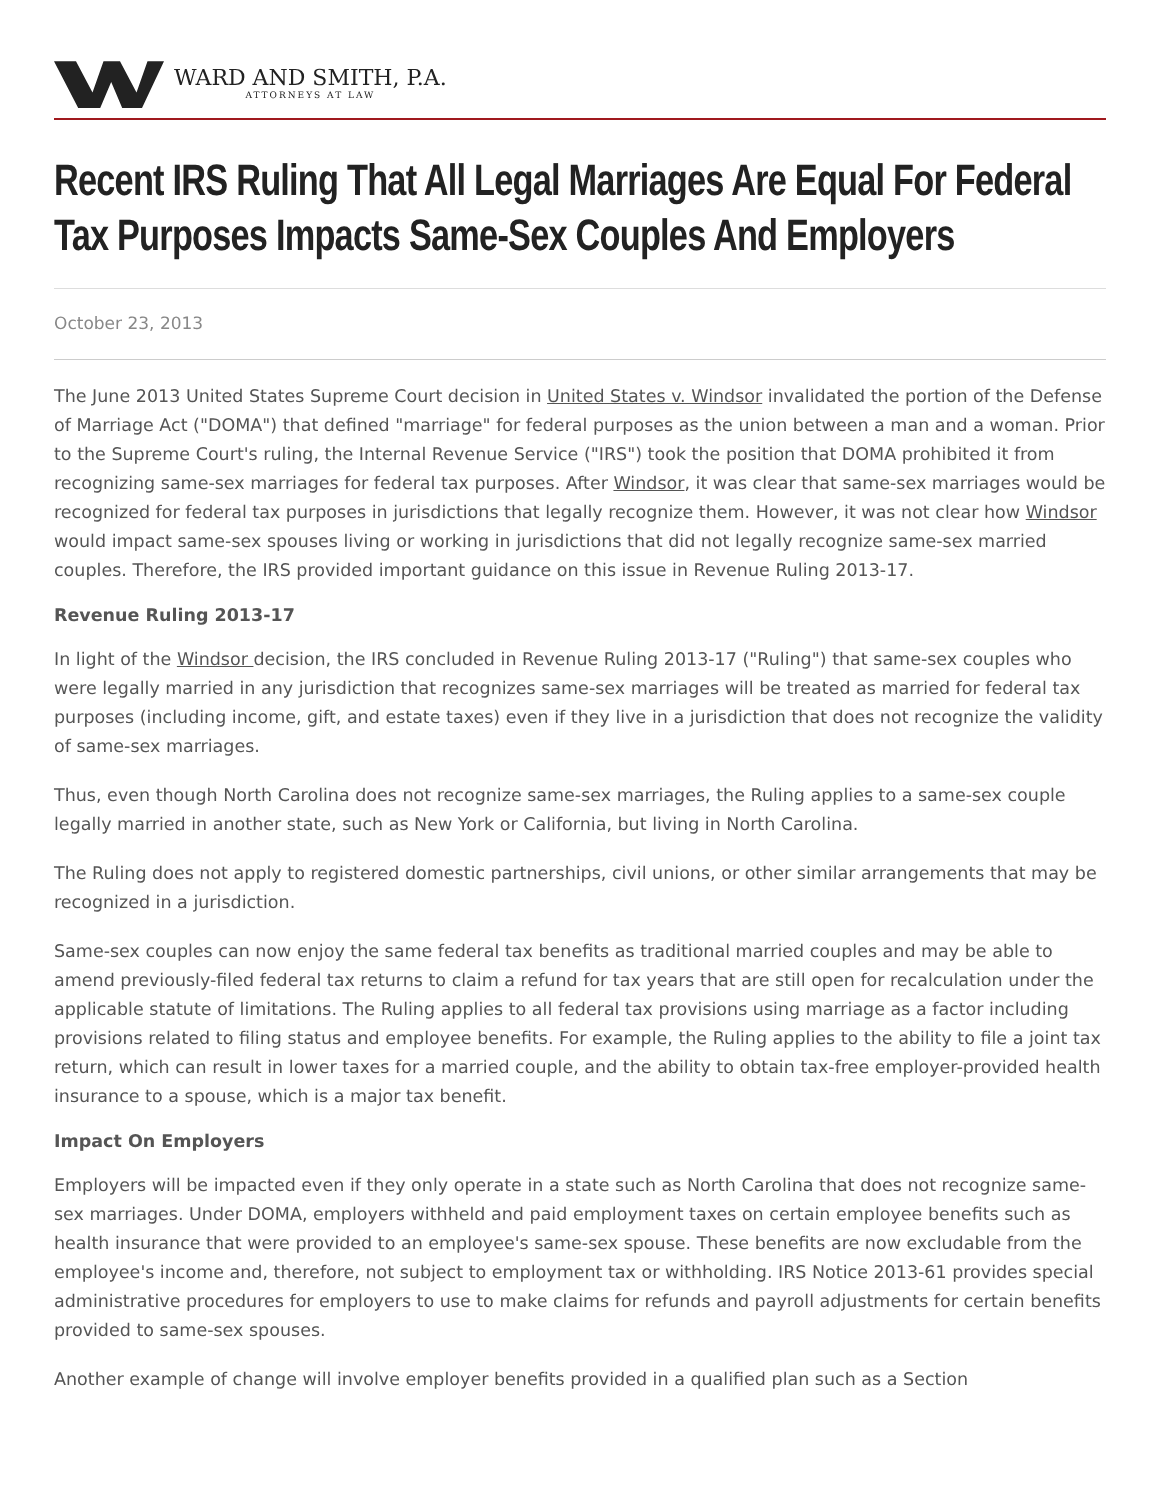WARD AND SMITH, P.A.
ATTORNEYS AT LAW
Recent IRS Ruling That All Legal Marriages Are Equal For Federal Tax Purposes Impacts Same-Sex Couples And Employers
October 23, 2013
The June 2013 United States Supreme Court decision in United States v. Windsor invalidated the portion of the Defense of Marriage Act ("DOMA") that defined "marriage" for federal purposes as the union between a man and a woman. Prior to the Supreme Court's ruling, the Internal Revenue Service ("IRS") took the position that DOMA prohibited it from recognizing same-sex marriages for federal tax purposes. After Windsor, it was clear that same-sex marriages would be recognized for federal tax purposes in jurisdictions that legally recognize them. However, it was not clear how Windsor would impact same-sex spouses living or working in jurisdictions that did not legally recognize same-sex married couples. Therefore, the IRS provided important guidance on this issue in Revenue Ruling 2013-17.
Revenue Ruling 2013-17
In light of the Windsor decision, the IRS concluded in Revenue Ruling 2013-17 ("Ruling") that same-sex couples who were legally married in any jurisdiction that recognizes same-sex marriages will be treated as married for federal tax purposes (including income, gift, and estate taxes) even if they live in a jurisdiction that does not recognize the validity of same-sex marriages.
Thus, even though North Carolina does not recognize same-sex marriages, the Ruling applies to a same-sex couple legally married in another state, such as New York or California, but living in North Carolina.
The Ruling does not apply to registered domestic partnerships, civil unions, or other similar arrangements that may be recognized in a jurisdiction.
Same-sex couples can now enjoy the same federal tax benefits as traditional married couples and may be able to amend previously-filed federal tax returns to claim a refund for tax years that are still open for recalculation under the applicable statute of limitations. The Ruling applies to all federal tax provisions using marriage as a factor including provisions related to filing status and employee benefits. For example, the Ruling applies to the ability to file a joint tax return, which can result in lower taxes for a married couple, and the ability to obtain tax-free employer-provided health insurance to a spouse, which is a major tax benefit.
Impact On Employers
Employers will be impacted even if they only operate in a state such as North Carolina that does not recognize same-sex marriages. Under DOMA, employers withheld and paid employment taxes on certain employee benefits such as health insurance that were provided to an employee's same-sex spouse. These benefits are now excludable from the employee's income and, therefore, not subject to employment tax or withholding. IRS Notice 2013-61 provides special administrative procedures for employers to use to make claims for refunds and payroll adjustments for certain benefits provided to same-sex spouses.
Another example of change will involve employer benefits provided in a qualified plan such as a Section